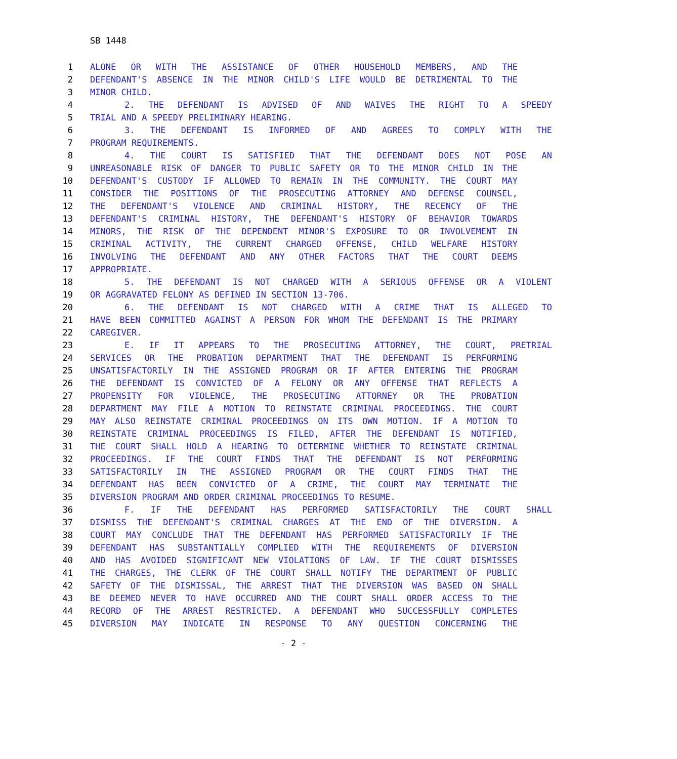SB 1448
1 ALONE OR WITH THE ASSISTANCE OF OTHER HOUSEHOLD MEMBERS, AND THE
2 DEFENDANT'S ABSENCE IN THE MINOR CHILD'S LIFE WOULD BE DETRIMENTAL TO THE
3 MINOR CHILD.
4 2. THE DEFENDANT IS ADVISED OF AND WAIVES THE RIGHT TO A SPEEDY
5 TRIAL AND A SPEEDY PRELIMINARY HEARING.
6 3. THE DEFENDANT IS INFORMED OF AND AGREES TO COMPLY WITH THE
7 PROGRAM REQUIREMENTS.
8 4. THE COURT IS SATISFIED THAT THE DEFENDANT DOES NOT POSE AN
9 UNREASONABLE RISK OF DANGER TO PUBLIC SAFETY OR TO THE MINOR CHILD IN THE
10 DEFENDANT'S CUSTODY IF ALLOWED TO REMAIN IN THE COMMUNITY. THE COURT MAY
11 CONSIDER THE POSITIONS OF THE PROSECUTING ATTORNEY AND DEFENSE COUNSEL,
12 THE DEFENDANT'S VIOLENCE AND CRIMINAL HISTORY, THE RECENCY OF THE
13 DEFENDANT'S CRIMINAL HISTORY, THE DEFENDANT'S HISTORY OF BEHAVIOR TOWARDS
14 MINORS, THE RISK OF THE DEPENDENT MINOR'S EXPOSURE TO OR INVOLVEMENT IN
15 CRIMINAL ACTIVITY, THE CURRENT CHARGED OFFENSE, CHILD WELFARE HISTORY
16 INVOLVING THE DEFENDANT AND ANY OTHER FACTORS THAT THE COURT DEEMS
17 APPROPRIATE.
18 5. THE DEFENDANT IS NOT CHARGED WITH A SERIOUS OFFENSE OR A VIOLENT
19 OR AGGRAVATED FELONY AS DEFINED IN SECTION 13-706.
20 6. THE DEFENDANT IS NOT CHARGED WITH A CRIME THAT IS ALLEGED TO
21 HAVE BEEN COMMITTED AGAINST A PERSON FOR WHOM THE DEFENDANT IS THE PRIMARY
22 CAREGIVER.
23 E. IF IT APPEARS TO THE PROSECUTING ATTORNEY, THE COURT, PRETRIAL
24 SERVICES OR THE PROBATION DEPARTMENT THAT THE DEFENDANT IS PERFORMING
25 UNSATISFACTORILY IN THE ASSIGNED PROGRAM OR IF AFTER ENTERING THE PROGRAM
26 THE DEFENDANT IS CONVICTED OF A FELONY OR ANY OFFENSE THAT REFLECTS A
27 PROPENSITY FOR VIOLENCE, THE PROSECUTING ATTORNEY OR THE PROBATION
28 DEPARTMENT MAY FILE A MOTION TO REINSTATE CRIMINAL PROCEEDINGS. THE COURT
29 MAY ALSO REINSTATE CRIMINAL PROCEEDINGS ON ITS OWN MOTION. IF A MOTION TO
30 REINSTATE CRIMINAL PROCEEDINGS IS FILED, AFTER THE DEFENDANT IS NOTIFIED,
31 THE COURT SHALL HOLD A HEARING TO DETERMINE WHETHER TO REINSTATE CRIMINAL
32 PROCEEDINGS. IF THE COURT FINDS THAT THE DEFENDANT IS NOT PERFORMING
33 SATISFACTORILY IN THE ASSIGNED PROGRAM OR THE COURT FINDS THAT THE
34 DEFENDANT HAS BEEN CONVICTED OF A CRIME, THE COURT MAY TERMINATE THE
35 DIVERSION PROGRAM AND ORDER CRIMINAL PROCEEDINGS TO RESUME.
36 F. IF THE DEFENDANT HAS PERFORMED SATISFACTORILY THE COURT SHALL
37 DISMISS THE DEFENDANT'S CRIMINAL CHARGES AT THE END OF THE DIVERSION. A
38 COURT MAY CONCLUDE THAT THE DEFENDANT HAS PERFORMED SATISFACTORILY IF THE
39 DEFENDANT HAS SUBSTANTIALLY COMPLIED WITH THE REQUIREMENTS OF DIVERSION
40 AND HAS AVOIDED SIGNIFICANT NEW VIOLATIONS OF LAW. IF THE COURT DISMISSES
41 THE CHARGES, THE CLERK OF THE COURT SHALL NOTIFY THE DEPARTMENT OF PUBLIC
42 SAFETY OF THE DISMISSAL, THE ARREST THAT THE DIVERSION WAS BASED ON SHALL
43 BE DEEMED NEVER TO HAVE OCCURRED AND THE COURT SHALL ORDER ACCESS TO THE
44 RECORD OF THE ARREST RESTRICTED. A DEFENDANT WHO SUCCESSFULLY COMPLETES
45 DIVERSION MAY INDICATE IN RESPONSE TO ANY QUESTION CONCERNING THE
- 2 -